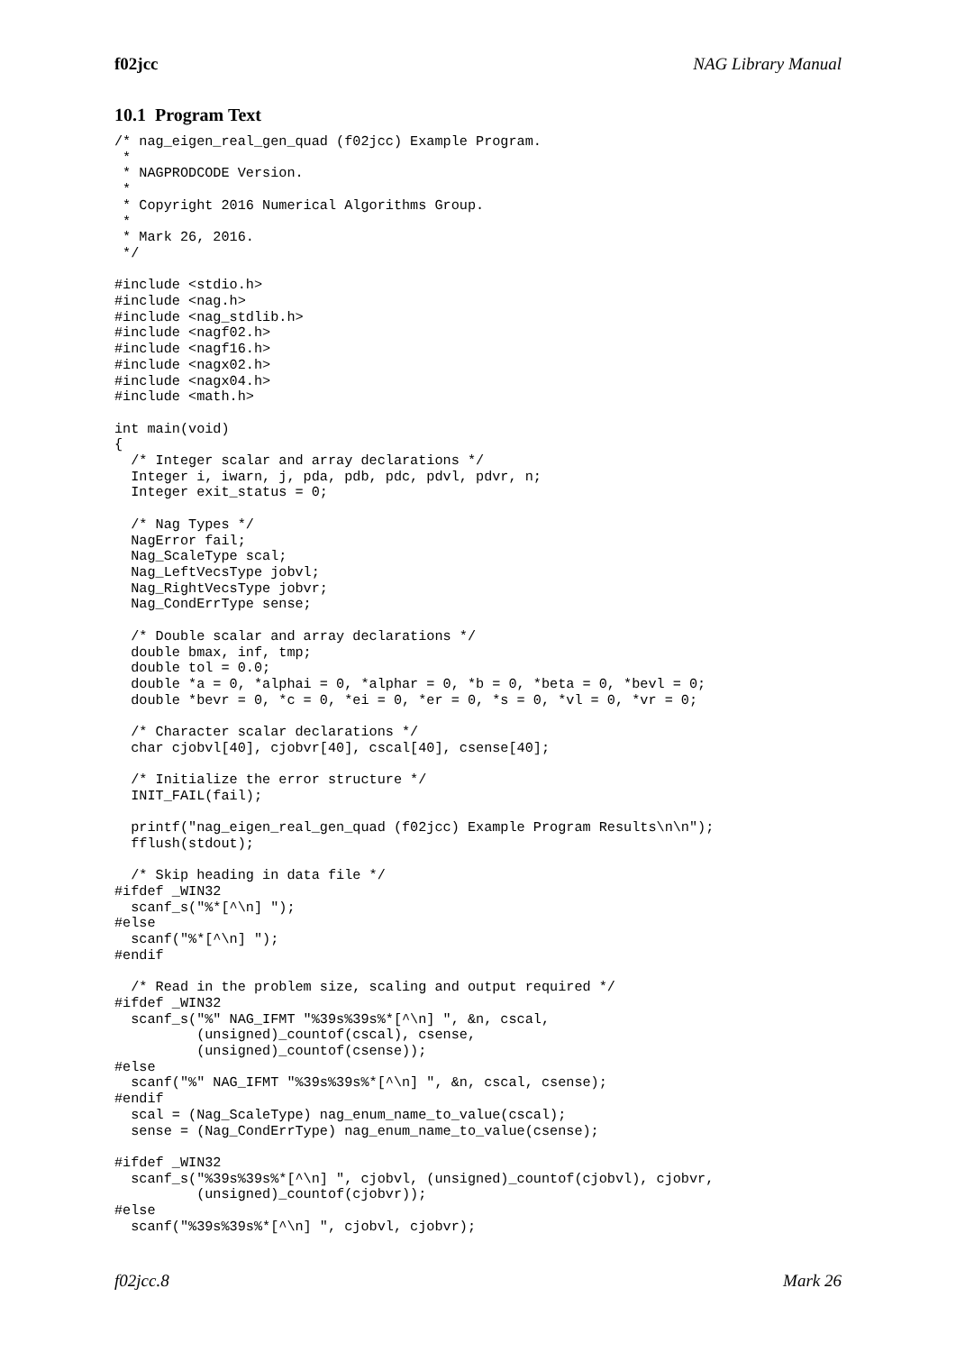f02jcc NAG Library Manual
10.1 Program Text
/* nag_eigen_real_gen_quad (f02jcc) Example Program.
 *
 * NAGPRODCODE Version.
 *
 * Copyright 2016 Numerical Algorithms Group.
 *
 * Mark 26, 2016.
 */

#include <stdio.h>
#include <nag.h>
#include <nag_stdlib.h>
#include <nagf02.h>
#include <nagf16.h>
#include <nagx02.h>
#include <nagx04.h>
#include <math.h>

int main(void)
{
  /* Integer scalar and array declarations */
  Integer i, iwarn, j, pda, pdb, pdc, pdvl, pdvr, n;
  Integer exit_status = 0;

  /* Nag Types */
  NagError fail;
  Nag_ScaleType scal;
  Nag_LeftVecsType jobvl;
  Nag_RightVecsType jobvr;
  Nag_CondErrType sense;

  /* Double scalar and array declarations */
  double bmax, inf, tmp;
  double tol = 0.0;
  double *a = 0, *alphai = 0, *alphar = 0, *b = 0, *beta = 0, *bevl = 0;
  double *bevr = 0, *c = 0, *ei = 0, *er = 0, *s = 0, *vl = 0, *vr = 0;

  /* Character scalar declarations */
  char cjobvl[40], cjobvr[40], cscal[40], csense[40];

  /* Initialize the error structure */
  INIT_FAIL(fail);

  printf("nag_eigen_real_gen_quad (f02jcc) Example Program Results\n\n");
  fflush(stdout);

  /* Skip heading in data file */
#ifdef _WIN32
  scanf_s("%*[^\n] ");
#else
  scanf("%*[^\n] ");
#endif

  /* Read in the problem size, scaling and output required */
#ifdef _WIN32
  scanf_s("%" NAG_IFMT "%39s%39s%*[^\n] ", &n, cscal,
          (unsigned)_countof(cscal), csense,
          (unsigned)_countof(csense));
#else
  scanf("%" NAG_IFMT "%39s%39s%*[^\n] ", &n, cscal, csense);
#endif
  scal = (Nag_ScaleType) nag_enum_name_to_value(cscal);
  sense = (Nag_CondErrType) nag_enum_name_to_value(csense);

#ifdef _WIN32
  scanf_s("%39s%39s%*[^\n] ", cjobvl, (unsigned)_countof(cjobvl), cjobvr,
          (unsigned)_countof(cjobvr));
#else
  scanf("%39s%39s%*[^\n] ", cjobvl, cjobvr);
f02jcc.8 Mark 26